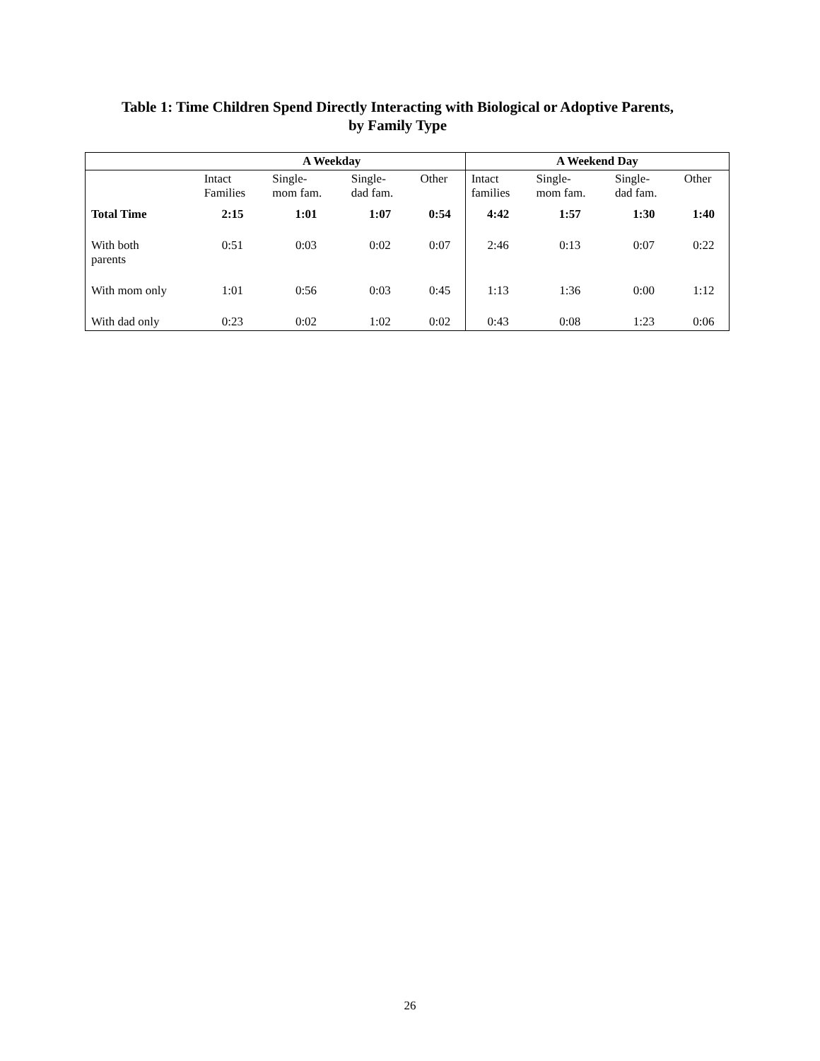Table 1: Time Children Spend Directly Interacting with Biological or Adoptive Parents,
by Family Type
| | A Weekday | | | | A Weekend Day | | | |
| --- | --- | --- | --- | --- | --- | --- | --- | --- |
| | Intact Families | Single- mom fam. | Single- dad fam. | Other | Intact families | Single- mom fam. | Single- dad fam. | Other |
| Total Time | 2:15 | 1:01 | 1:07 | 0:54 | 4:42 | 1:57 | 1:30 | 1:40 |
| With both parents | 0:51 | 0:03 | 0:02 | 0:07 | 2:46 | 0:13 | 0:07 | 0:22 |
| With mom only | 1:01 | 0:56 | 0:03 | 0:45 | 1:13 | 1:36 | 0:00 | 1:12 |
| With dad only | 0:23 | 0:02 | 1:02 | 0:02 | 0:43 | 0:08 | 1:23 | 0:06 |
26